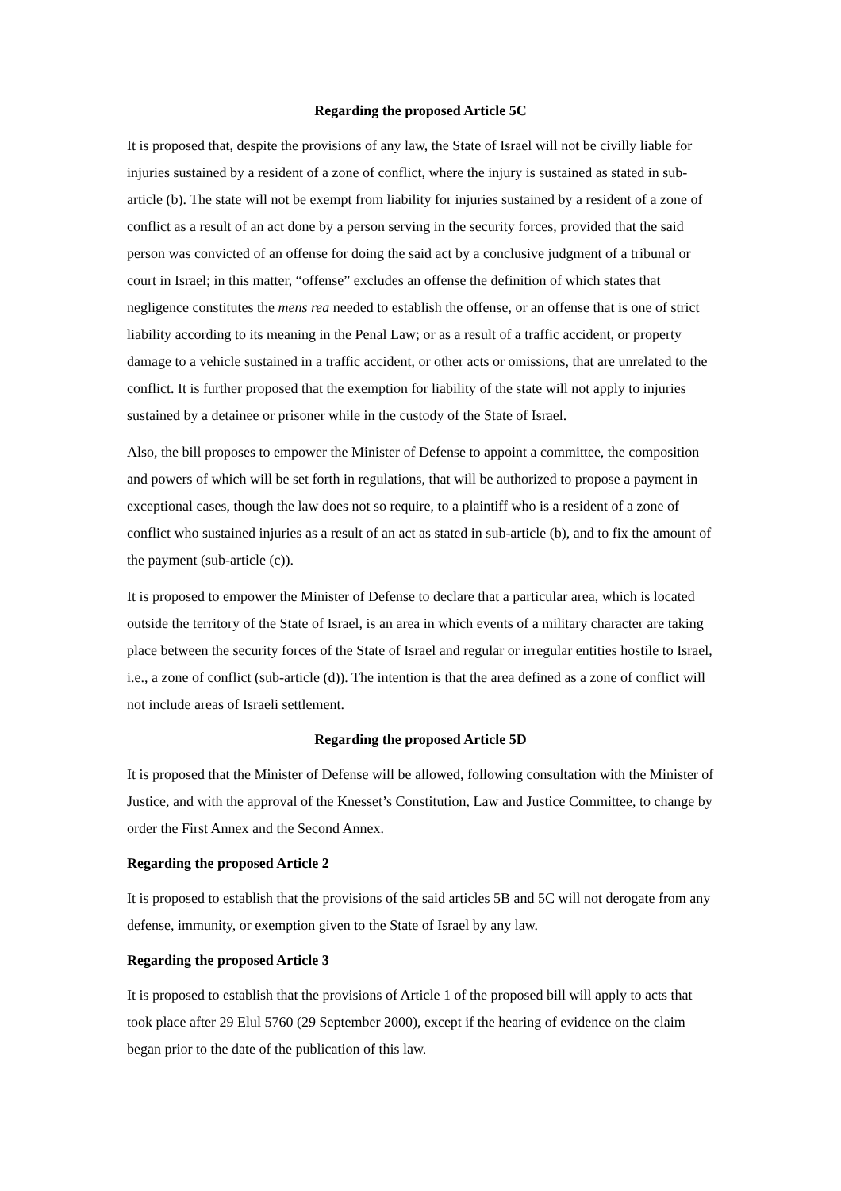Regarding the proposed Article 5C
It is proposed that, despite the provisions of any law, the State of Israel will not be civilly liable for injuries sustained by a resident of a zone of conflict, where the injury is sustained as stated in sub-article (b). The state will not be exempt from liability for injuries sustained by a resident of a zone of conflict as a result of an act done by a person serving in the security forces, provided that the said person was convicted of an offense for doing the said act by a conclusive judgment of a tribunal or court in Israel; in this matter, “offense” excludes an offense the definition of which states that negligence constitutes the mens rea needed to establish the offense, or an offense that is one of strict liability according to its meaning in the Penal Law; or as a result of a traffic accident, or property damage to a vehicle sustained in a traffic accident, or other acts or omissions, that are unrelated to the conflict. It is further proposed that the exemption for liability of the state will not apply to injuries sustained by a detainee or prisoner while in the custody of the State of Israel.
Also, the bill proposes to empower the Minister of Defense to appoint a committee, the composition and powers of which will be set forth in regulations, that will be authorized to propose a payment in exceptional cases, though the law does not so require, to a plaintiff who is a resident of a zone of conflict who sustained injuries as a result of an act as stated in sub-article (b), and to fix the amount of the payment (sub-article (c)).
It is proposed to empower the Minister of Defense to declare that a particular area, which is located outside the territory of the State of Israel, is an area in which events of a military character are taking place between the security forces of the State of Israel and regular or irregular entities hostile to Israel, i.e., a zone of conflict (sub-article (d)). The intention is that the area defined as a zone of conflict will not include areas of Israeli settlement.
Regarding the proposed Article 5D
It is proposed that the Minister of Defense will be allowed, following consultation with the Minister of Justice, and with the approval of the Knesset’s Constitution, Law and Justice Committee, to change by order the First Annex and the Second Annex.
Regarding the proposed Article 2
It is proposed to establish that the provisions of the said articles 5B and 5C will not derogate from any defense, immunity, or exemption given to the State of Israel by any law.
Regarding the proposed Article 3
It is proposed to establish that the provisions of Article 1 of the proposed bill will apply to acts that took place after 29 Elul 5760 (29 September 2000), except if the hearing of evidence on the claim began prior to the date of the publication of this law.